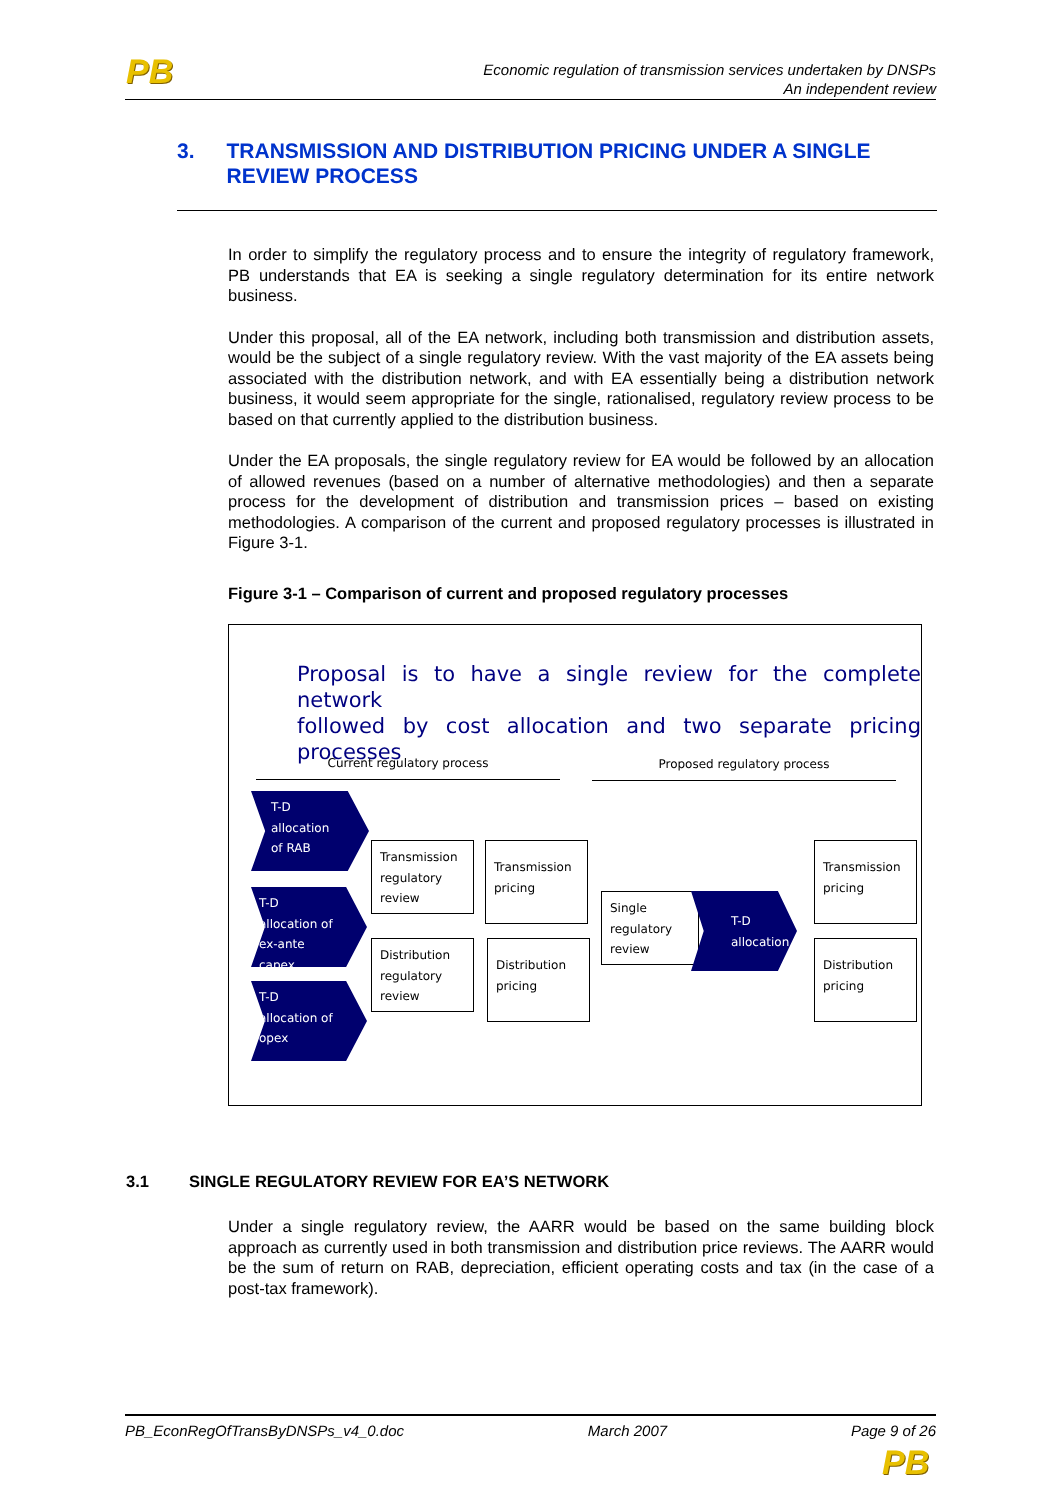PB
Economic regulation of transmission services undertaken by DNSPs
An independent review
3. TRANSMISSION AND DISTRIBUTION PRICING UNDER A SINGLE REVIEW PROCESS
In order to simplify the regulatory process and to ensure the integrity of regulatory framework, PB understands that EA is seeking a single regulatory determination for its entire network business.
Under this proposal, all of the EA network, including both transmission and distribution assets, would be the subject of a single regulatory review. With the vast majority of the EA assets being associated with the distribution network, and with EA essentially being a distribution network business, it would seem appropriate for the single, rationalised, regulatory review process to be based on that currently applied to the distribution business.
Under the EA proposals, the single regulatory review for EA would be followed by an allocation of allowed revenues (based on a number of alternative methodologies) and then a separate process for the development of distribution and transmission prices – based on existing methodologies. A comparison of the current and proposed regulatory processes is illustrated in Figure 3-1.
Figure 3-1 – Comparison of current and proposed regulatory processes
Proposal is to have a single review for the complete network
followed by cost allocation and two separate pricing processes
Current regulatory process Proposed regulatory process
T-D
allocation
of RAB
T-D
allocation of
ex-ante
capex
T-D
allocation of
opex
Transmission
regulatory
review
Transmission
pricing
Distribution
regulatory
review
Distribution
pricing
Single
regulatory
review
T-D
allocation
Transmission
pricing
Distribution
pricing
3.1 SINGLE REGULATORY REVIEW FOR EA’S NETWORK
Under a single regulatory review, the AARR would be based on the same building block approach as currently used in both transmission and distribution price reviews. The AARR would be the sum of return on RAB, depreciation, efficient operating costs and tax (in the case of a post-tax framework).
PB_EconRegOfTransByDNSPs_v4_0.doc March 2007 Page 9 of 26
PB